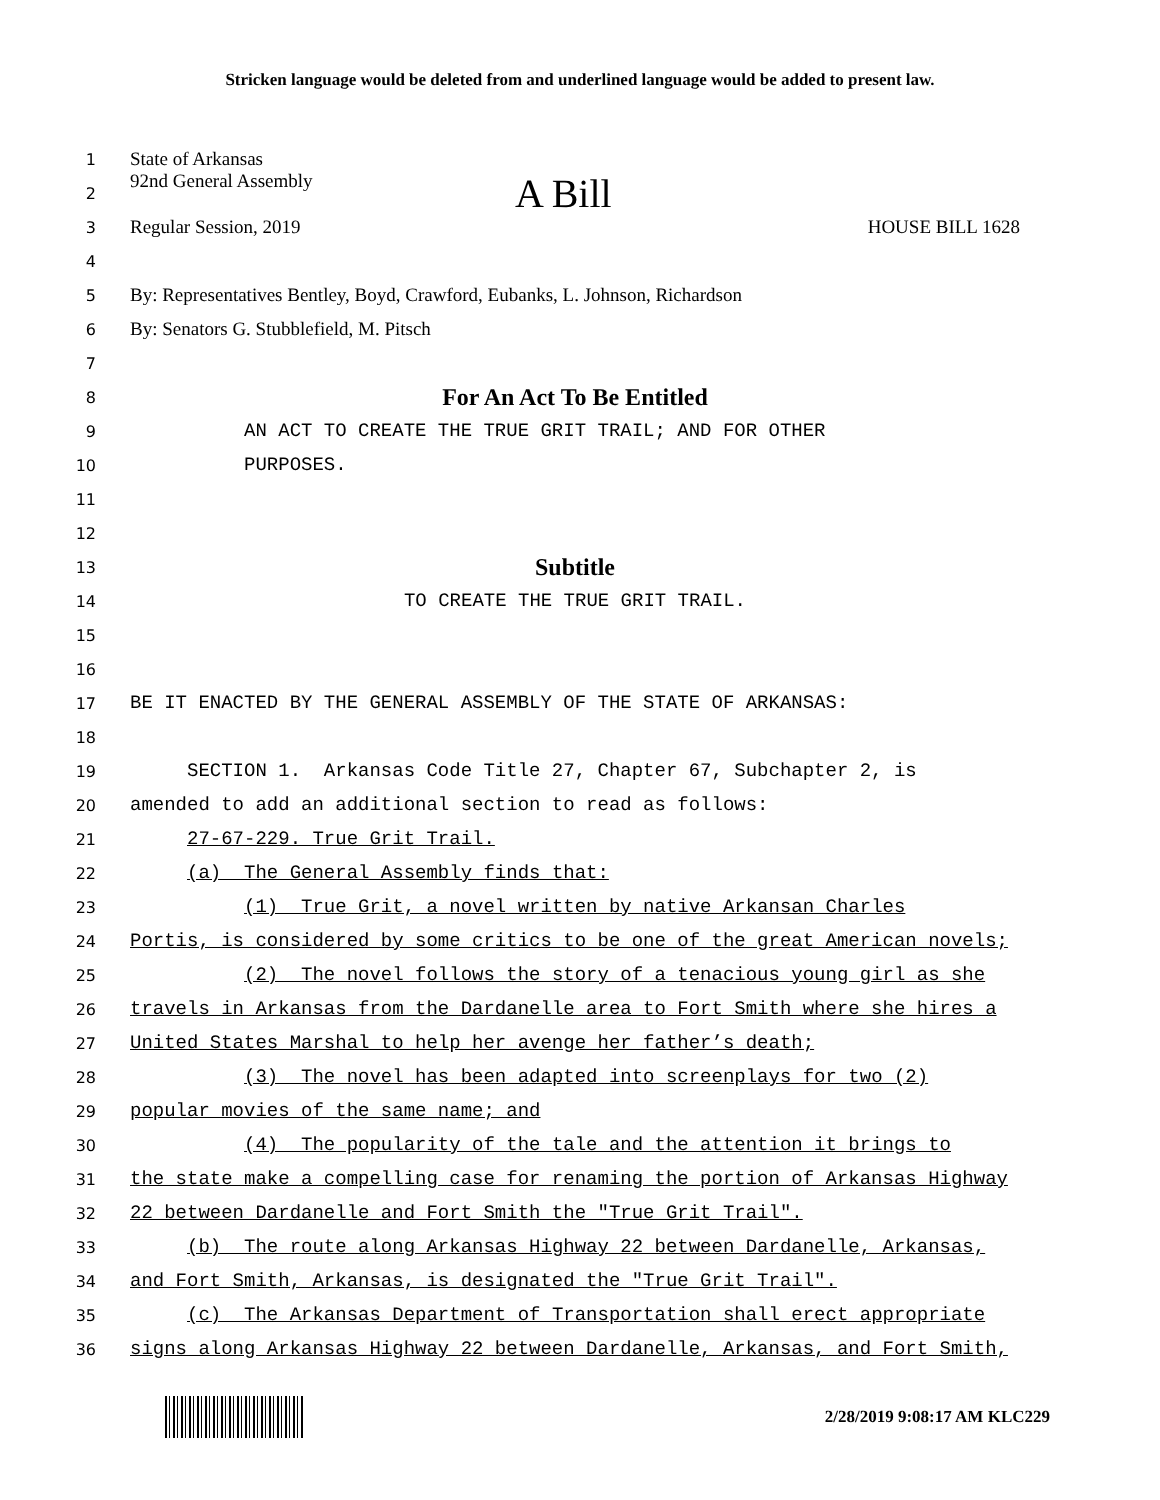Stricken language would be deleted from and underlined language would be added to present law.
1
State of Arkansas
2
92nd General Assembly A Bill
3
Regular Session, 2019 HOUSE BILL 1628
4
5
By: Representatives Bentley, Boyd, Crawford, Eubanks, L. Johnson, Richardson
6
By: Senators G. Stubblefield, M. Pitsch
7
8
For An Act To Be Entitled
9
AN ACT TO CREATE THE TRUE GRIT TRAIL; AND FOR OTHER
10
PURPOSES.
11
12
13
Subtitle
14
TO CREATE THE TRUE GRIT TRAIL.
15
16
17
BE IT ENACTED BY THE GENERAL ASSEMBLY OF THE STATE OF ARKANSAS:
18
19
SECTION 1. Arkansas Code Title 27, Chapter 67, Subchapter 2, is
20
amended to add an additional section to read as follows:
21
27-67-229. True Grit Trail.
22
(a) The General Assembly finds that:
23
(1) True Grit, a novel written by native Arkansan Charles
24
Portis, is considered by some critics to be one of the great American novels;
25
(2) The novel follows the story of a tenacious young girl as she
26
travels in Arkansas from the Dardanelle area to Fort Smith where she hires a
27
United States Marshal to help her avenge her father’s death;
28
(3) The novel has been adapted into screenplays for two (2)
29
popular movies of the same name; and
30
(4) The popularity of the tale and the attention it brings to
31
the state make a compelling case for renaming the portion of Arkansas Highway
32
22 between Dardanelle and Fort Smith the "True Grit Trail".
33
(b) The route along Arkansas Highway 22 between Dardanelle, Arkansas,
34
and Fort Smith, Arkansas, is designated the "True Grit Trail".
35
(c) The Arkansas Department of Transportation shall erect appropriate
36
signs along Arkansas Highway 22 between Dardanelle, Arkansas, and Fort Smith,
2/28/2019 9:08:17 AM KLC229